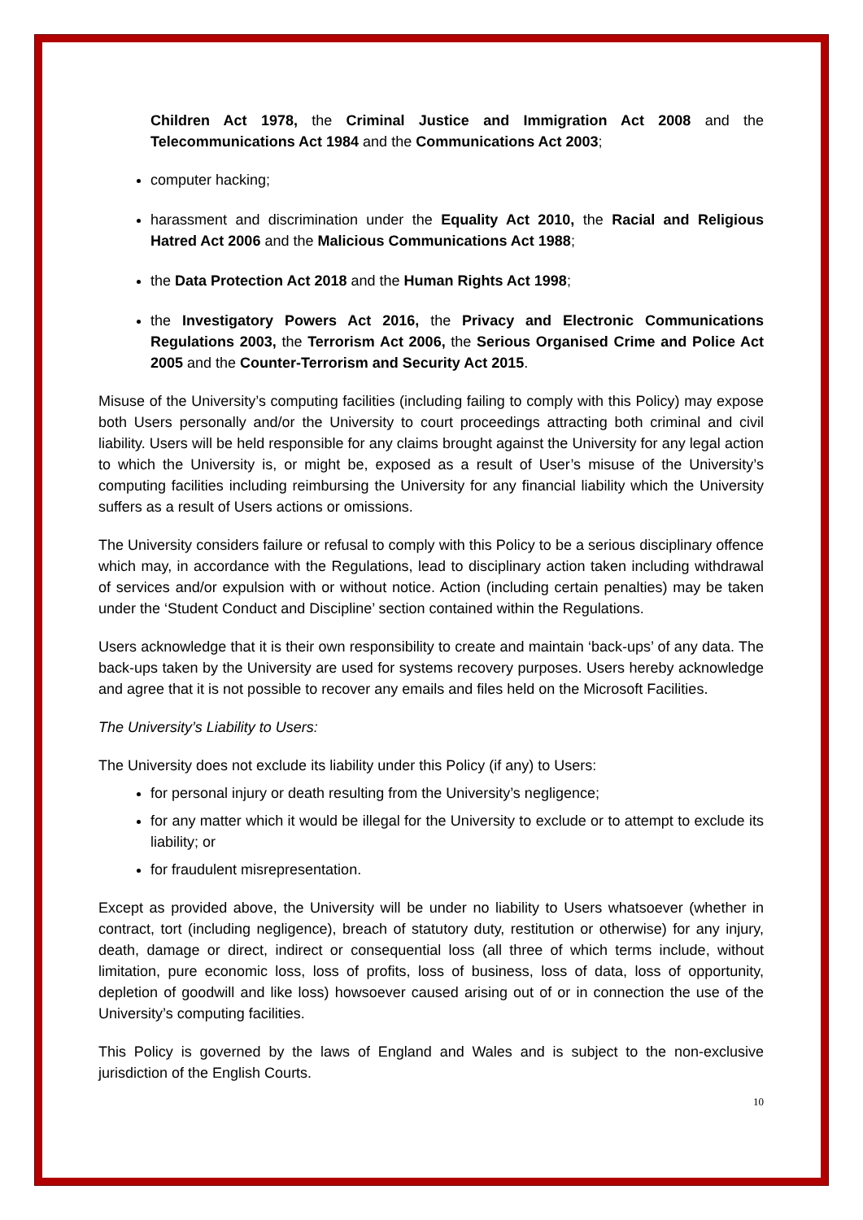Children Act 1978, the Criminal Justice and Immigration Act 2008 and the Telecommunications Act 1984 and the Communications Act 2003;
computer hacking;
harassment and discrimination under the Equality Act 2010, the Racial and Religious Hatred Act 2006 and the Malicious Communications Act 1988;
the Data Protection Act 2018 and the Human Rights Act 1998;
the Investigatory Powers Act 2016, the Privacy and Electronic Communications Regulations 2003, the Terrorism Act 2006, the Serious Organised Crime and Police Act 2005 and the Counter-Terrorism and Security Act 2015.
Misuse of the University’s computing facilities (including failing to comply with this Policy) may expose both Users personally and/or the University to court proceedings attracting both criminal and civil liability. Users will be held responsible for any claims brought against the University for any legal action to which the University is, or might be, exposed as a result of User’s misuse of the University’s computing facilities including reimbursing the University for any financial liability which the University suffers as a result of Users actions or omissions.
The University considers failure or refusal to comply with this Policy to be a serious disciplinary offence which may, in accordance with the Regulations, lead to disciplinary action taken including withdrawal of services and/or expulsion with or without notice. Action (including certain penalties) may be taken under the ‘Student Conduct and Discipline’ section contained within the Regulations.
Users acknowledge that it is their own responsibility to create and maintain ‘back-ups’ of any data. The back-ups taken by the University are used for systems recovery purposes. Users hereby acknowledge and agree that it is not possible to recover any emails and files held on the Microsoft Facilities.
The University’s Liability to Users:
The University does not exclude its liability under this Policy (if any) to Users:
for personal injury or death resulting from the University’s negligence;
for any matter which it would be illegal for the University to exclude or to attempt to exclude its liability; or
for fraudulent misrepresentation.
Except as provided above, the University will be under no liability to Users whatsoever (whether in contract, tort (including negligence), breach of statutory duty, restitution or otherwise) for any injury, death, damage or direct, indirect or consequential loss (all three of which terms include, without limitation, pure economic loss, loss of profits, loss of business, loss of data, loss of opportunity, depletion of goodwill and like loss) howsoever caused arising out of or in connection the use of the University’s computing facilities.
This Policy is governed by the laws of England and Wales and is subject to the non-exclusive jurisdiction of the English Courts.
10